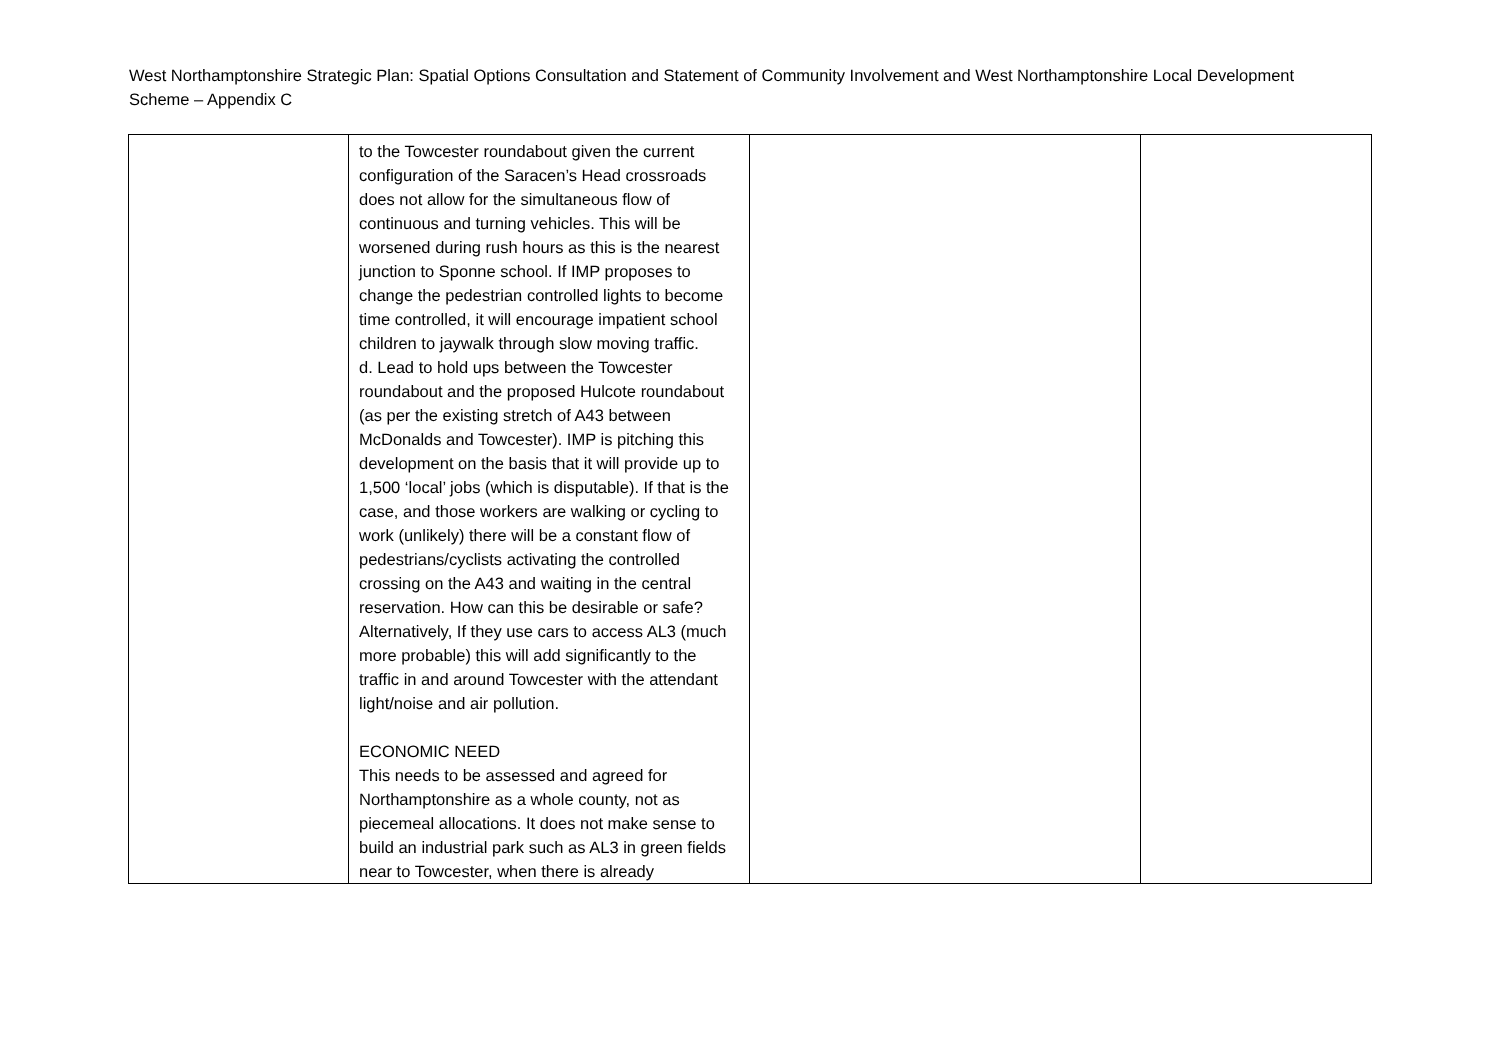West Northamptonshire Strategic Plan: Spatial Options Consultation and Statement of Community Involvement and West Northamptonshire Local Development Scheme – Appendix C
| | to the Towcester roundabout given the current configuration of the Saracen’s Head crossroads does not allow for the simultaneous flow of continuous and turning vehicles. This will be worsened during rush hours as this is the nearest junction to Sponne school. If IMP proposes to change the pedestrian controlled lights to become time controlled, it will encourage impatient school children to jaywalk through slow moving traffic. d. Lead to hold ups between the Towcester roundabout and the proposed Hulcote roundabout (as per the existing stretch of A43 between McDonalds and Towcester). IMP is pitching this development on the basis that it will provide up to 1,500 ‘local’ jobs (which is disputable). If that is the case, and those workers are walking or cycling to work (unlikely) there will be a constant flow of pedestrians/cyclists activating the controlled crossing on the A43 and waiting in the central reservation. How can this be desirable or safe? Alternatively, If they use cars to access AL3 (much more probable) this will add significantly to the traffic in and around Towcester with the attendant light/noise and air pollution. ECONOMIC NEED This needs to be assessed and agreed for Northamptonshire as a whole county, not as piecemeal allocations. It does not make sense to build an industrial park such as AL3 in green fields near to Towcester, when there is already | | |